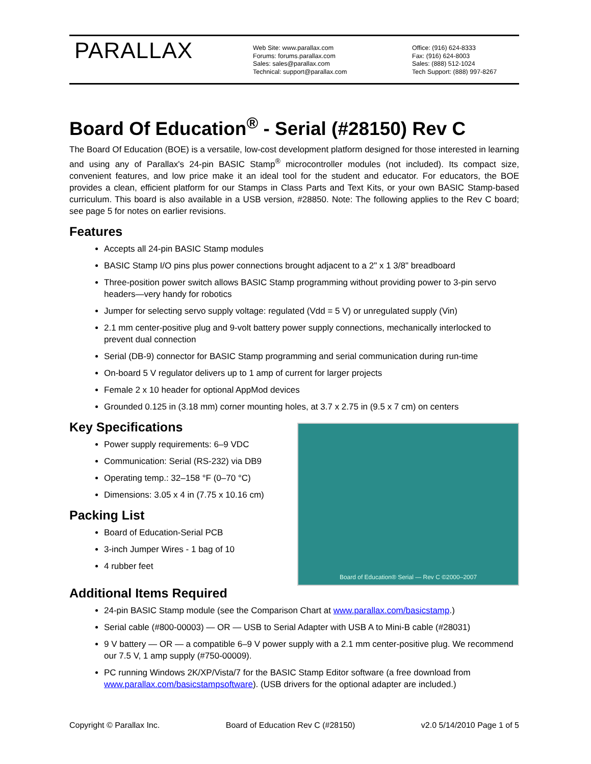PARALLAX
Web Site: www.parallax.com
Forums: forums.parallax.com
Sales: sales@parallax.com
Technical: support@parallax.com
Office: (916) 624-8333
Fax: (916) 624-8003
Sales: (888) 512-1024
Tech Support: (888) 997-8267
Board Of Education<sup>®</sup> - Serial (#28150) Rev C
The Board Of Education (BOE) is a versatile, low-cost development platform designed for those interested in learning and using any of Parallax's 24-pin BASIC Stamp<sup>®</sup> microcontroller modules (not included). Its compact size, convenient features, and low price make it an ideal tool for the student and educator. For educators, the BOE provides a clean, efficient platform for our Stamps in Class Parts and Text Kits, or your own BASIC Stamp-based curriculum. This board is also available in a USB version, #28850. Note: The following applies to the Rev C board; see page 5 for notes on earlier revisions.
Features
Accepts all 24-pin BASIC Stamp modules
BASIC Stamp I/O pins plus power connections brought adjacent to a 2" x 1 3/8" breadboard
Three-position power switch allows BASIC Stamp programming without providing power to 3-pin servo headers—very handy for robotics
Jumper for selecting servo supply voltage: regulated (Vdd = 5 V) or unregulated supply (Vin)
2.1 mm center-positive plug and 9-volt battery power supply connections, mechanically interlocked to prevent dual connection
Serial (DB-9) connector for BASIC Stamp programming and serial communication during run-time
On-board 5 V regulator delivers up to 1 amp of current for larger projects
Female 2 x 10 header for optional AppMod devices
Grounded 0.125 in (3.18 mm) corner mounting holes, at 3.7 x 2.75 in (9.5 x 7 cm) on centers
Board of Education® Serial — Rev C ©2000–2007
Key Specifications
Power supply requirements: 6–9 VDC
Communication: Serial (RS-232) via DB9
Operating temp.: 32–158 °F (0–70 °C)
Dimensions: 3.05 x 4 in (7.75 x 10.16 cm)
Packing List
Board of Education-Serial PCB
3-inch Jumper Wires - 1 bag of 10
4 rubber feet
Additional Items Required
24-pin BASIC Stamp module (see the Comparison Chart at www.parallax.com/basicstamp.)
Serial cable (#800-00003) — OR — USB to Serial Adapter with USB A to Mini-B cable (#28031)
9 V battery — OR — a compatible 6–9 V power supply with a 2.1 mm center-positive plug. We recommend our 7.5 V, 1 amp supply (#750-00009).
PC running Windows 2K/XP/Vista/7 for the BASIC Stamp Editor software (a free download from www.parallax.com/basicstampsoftware). (USB drivers for the optional adapter are included.)
Copyright © Parallax Inc. Board of Education Rev C (#28150) v2.0 5/14/2010 Page 1 of 5